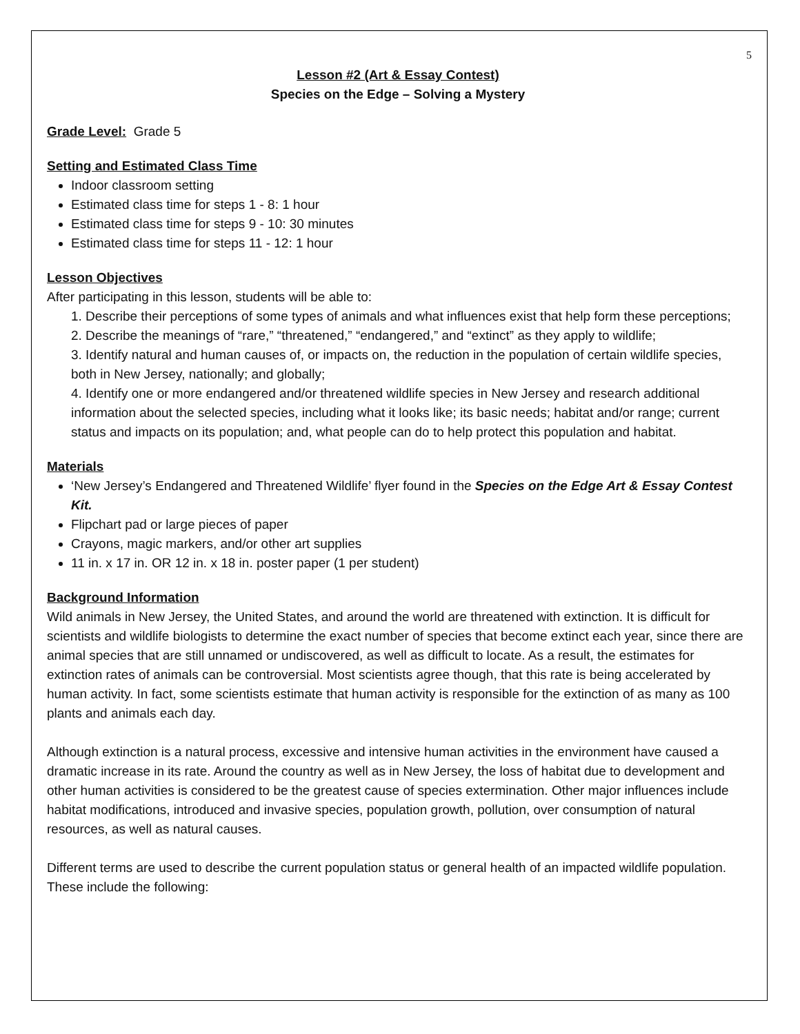5
Lesson #2 (Art & Essay Contest)
Species on the Edge – Solving a Mystery
Grade Level: Grade 5
Setting and Estimated Class Time
Indoor classroom setting
Estimated class time for steps 1 - 8: 1 hour
Estimated class time for steps 9 - 10: 30 minutes
Estimated class time for steps 11 - 12: 1 hour
Lesson Objectives
After participating in this lesson, students will be able to:
1. Describe their perceptions of some types of animals and what influences exist that help form these perceptions;
2. Describe the meanings of “rare,” “threatened,” “endangered,” and “extinct” as they apply to wildlife;
3. Identify natural and human causes of, or impacts on, the reduction in the population of certain wildlife species, both in New Jersey, nationally; and globally;
4. Identify one or more endangered and/or threatened wildlife species in New Jersey and research additional information about the selected species, including what it looks like; its basic needs; habitat and/or range; current status and impacts on its population; and, what people can do to help protect this population and habitat.
Materials
‘New Jersey’s Endangered and Threatened Wildlife’ flyer found in the Species on the Edge Art & Essay Contest Kit.
Flipchart pad or large pieces of paper
Crayons, magic markers, and/or other art supplies
11 in. x 17 in. OR 12 in. x 18 in. poster paper (1 per student)
Background Information
Wild animals in New Jersey, the United States, and around the world are threatened with extinction. It is difficult for scientists and wildlife biologists to determine the exact number of species that become extinct each year, since there are animal species that are still unnamed or undiscovered, as well as difficult to locate. As a result, the estimates for extinction rates of animals can be controversial. Most scientists agree though, that this rate is being accelerated by human activity. In fact, some scientists estimate that human activity is responsible for the extinction of as many as 100 plants and animals each day.
Although extinction is a natural process, excessive and intensive human activities in the environment have caused a dramatic increase in its rate. Around the country as well as in New Jersey, the loss of habitat due to development and other human activities is considered to be the greatest cause of species extermination. Other major influences include habitat modifications, introduced and invasive species, population growth, pollution, over consumption of natural resources, as well as natural causes.
Different terms are used to describe the current population status or general health of an impacted wildlife population. These include the following: